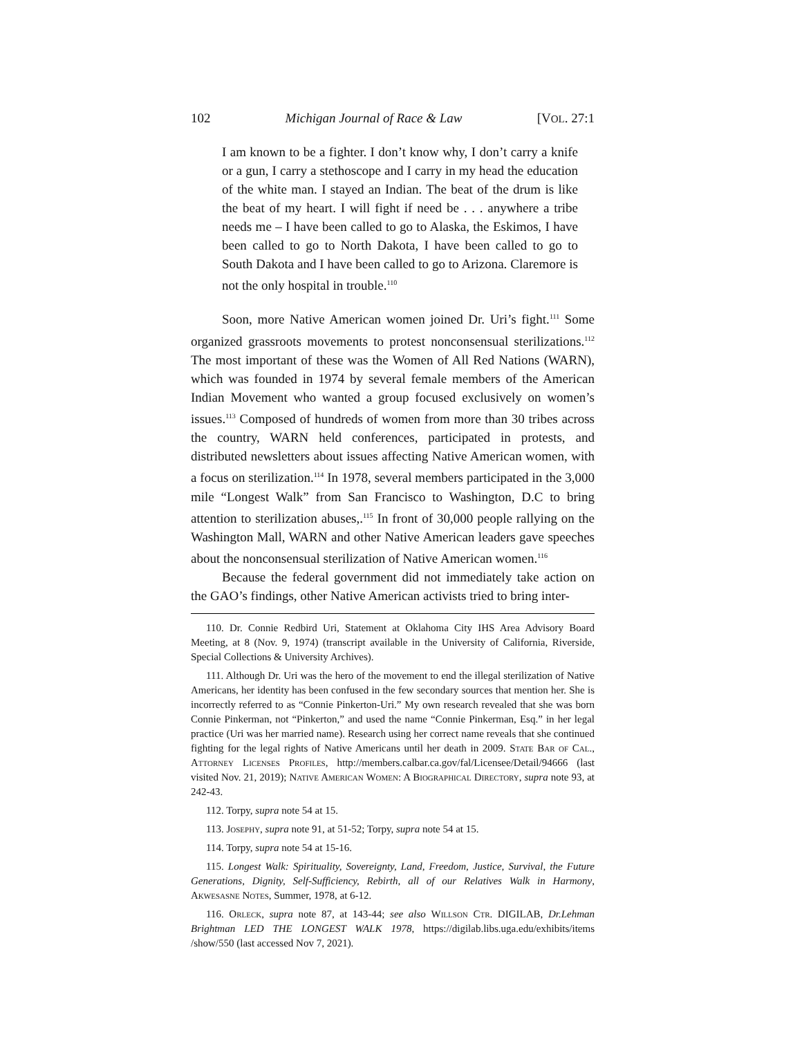102 Michigan Journal of Race & Law [VOL. 27:1
I am known to be a fighter. I don’t know why, I don’t carry a knife or a gun, I carry a stethoscope and I carry in my head the education of the white man. I stayed an Indian. The beat of the drum is like the beat of my heart. I will fight if need be . . . anywhere a tribe needs me – I have been called to go to Alaska, the Eskimos, I have been called to go to North Dakota, I have been called to go to South Dakota and I have been called to go to Arizona. Claremore is not the only hospital in trouble.<sup>110</sup>
Soon, more Native American women joined Dr. Uri’s fight.<sup>111</sup> Some organized grassroots movements to protest nonconsensual sterilizations.<sup>112</sup> The most important of these was the Women of All Red Nations (WARN), which was founded in 1974 by several female members of the American Indian Movement who wanted a group focused exclusively on women’s issues.<sup>113</sup> Composed of hundreds of women from more than 30 tribes across the country, WARN held conferences, participated in protests, and distributed newsletters about issues affecting Native American women, with a focus on sterilization.<sup>114</sup> In 1978, several members participated in the 3,000 mile “Longest Walk” from San Francisco to Washington, D.C to bring attention to sterilization abuses,.<sup>115</sup> In front of 30,000 people rallying on the Washington Mall, WARN and other Native American leaders gave speeches about the nonconsensual sterilization of Native American women.<sup>116</sup>
Because the federal government did not immediately take action on the GAO’s findings, other Native American activists tried to bring inter-
110. Dr. Connie Redbird Uri, Statement at Oklahoma City IHS Area Advisory Board Meeting, at 8 (Nov. 9, 1974) (transcript available in the University of California, Riverside, Special Collections & University Archives).
111. Although Dr. Uri was the hero of the movement to end the illegal sterilization of Native Americans, her identity has been confused in the few secondary sources that mention her. She is incorrectly referred to as “Connie Pinkerton-Uri.” My own research revealed that she was born Connie Pinkerman, not “Pinkerton,” and used the name “Connie Pinkerman, Esq.” in her legal practice (Uri was her married name). Research using her correct name reveals that she continued fighting for the legal rights of Native Americans until her death in 2009. State Bar of Cal., Attorney Licenses Profiles, http://members.calbar.ca.gov/fal/Licensee/Detail/94666 (last visited Nov. 21, 2019); Native American Women: A Biographical Directory, supra note 93, at 242-43.
112. Torpy, supra note 54 at 15.
113. Josephy, supra note 91, at 51-52; Torpy, supra note 54 at 15.
114. Torpy, supra note 54 at 15-16.
115. Longest Walk: Spirituality, Sovereignty, Land, Freedom, Justice, Survival, the Future Generations, Dignity, Self-Sufficiency, Rebirth, all of our Relatives Walk in Harmony, Akwesasne Notes, Summer, 1978, at 6-12.
116. Orleck, supra note 87, at 143-44; see also Willson Ctr. DIGILAB, Dr.Lehman Brightman LED THE LONGEST WALK 1978, https://digilab.libs.uga.edu/exhibits/items /show/550 (last accessed Nov 7, 2021).